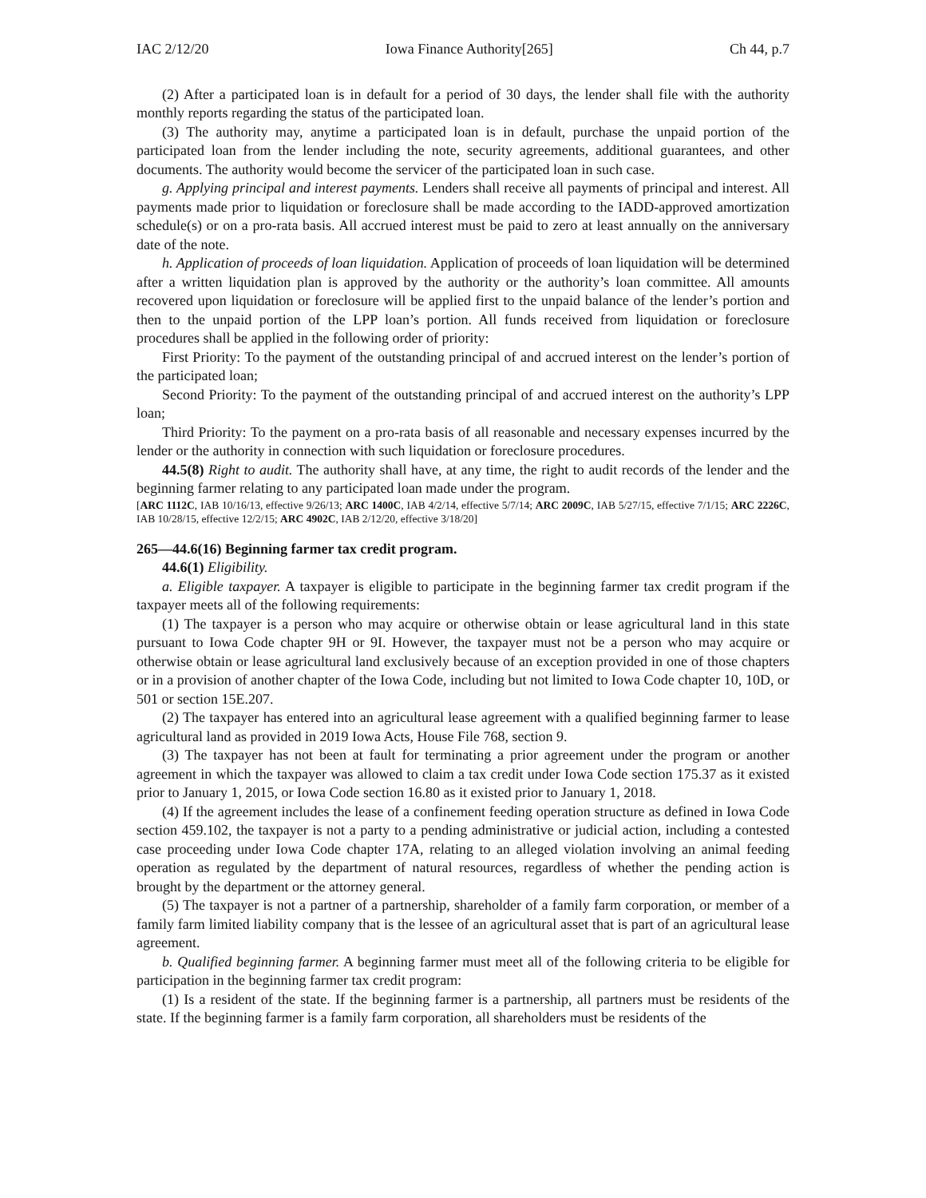IAC 2/12/20 Iowa Finance Authority[265] Ch 44, p.7
(2) After a participated loan is in default for a period of 30 days, the lender shall file with the authority monthly reports regarding the status of the participated loan.
(3) The authority may, anytime a participated loan is in default, purchase the unpaid portion of the participated loan from the lender including the note, security agreements, additional guarantees, and other documents. The authority would become the servicer of the participated loan in such case.
g. Applying principal and interest payments. Lenders shall receive all payments of principal and interest. All payments made prior to liquidation or foreclosure shall be made according to the IADD-approved amortization schedule(s) or on a pro-rata basis. All accrued interest must be paid to zero at least annually on the anniversary date of the note.
h. Application of proceeds of loan liquidation. Application of proceeds of loan liquidation will be determined after a written liquidation plan is approved by the authority or the authority’s loan committee. All amounts recovered upon liquidation or foreclosure will be applied first to the unpaid balance of the lender’s portion and then to the unpaid portion of the LPP loan’s portion. All funds received from liquidation or foreclosure procedures shall be applied in the following order of priority:
First Priority: To the payment of the outstanding principal of and accrued interest on the lender’s portion of the participated loan;
Second Priority: To the payment of the outstanding principal of and accrued interest on the authority’s LPP loan;
Third Priority: To the payment on a pro-rata basis of all reasonable and necessary expenses incurred by the lender or the authority in connection with such liquidation or foreclosure procedures.
44.5(8) Right to audit. The authority shall have, at any time, the right to audit records of the lender and the beginning farmer relating to any participated loan made under the program.
[ARC 1112C, IAB 10/16/13, effective 9/26/13; ARC 1400C, IAB 4/2/14, effective 5/7/14; ARC 2009C, IAB 5/27/15, effective 7/1/15; ARC 2226C, IAB 10/28/15, effective 12/2/15; ARC 4902C, IAB 2/12/20, effective 3/18/20]
265—44.6(16) Beginning farmer tax credit program.
44.6(1) Eligibility.
a. Eligible taxpayer. A taxpayer is eligible to participate in the beginning farmer tax credit program if the taxpayer meets all of the following requirements:
(1) The taxpayer is a person who may acquire or otherwise obtain or lease agricultural land in this state pursuant to Iowa Code chapter 9H or 9I. However, the taxpayer must not be a person who may acquire or otherwise obtain or lease agricultural land exclusively because of an exception provided in one of those chapters or in a provision of another chapter of the Iowa Code, including but not limited to Iowa Code chapter 10, 10D, or 501 or section 15E.207.
(2) The taxpayer has entered into an agricultural lease agreement with a qualified beginning farmer to lease agricultural land as provided in 2019 Iowa Acts, House File 768, section 9.
(3) The taxpayer has not been at fault for terminating a prior agreement under the program or another agreement in which the taxpayer was allowed to claim a tax credit under Iowa Code section 175.37 as it existed prior to January 1, 2015, or Iowa Code section 16.80 as it existed prior to January 1, 2018.
(4) If the agreement includes the lease of a confinement feeding operation structure as defined in Iowa Code section 459.102, the taxpayer is not a party to a pending administrative or judicial action, including a contested case proceeding under Iowa Code chapter 17A, relating to an alleged violation involving an animal feeding operation as regulated by the department of natural resources, regardless of whether the pending action is brought by the department or the attorney general.
(5) The taxpayer is not a partner of a partnership, shareholder of a family farm corporation, or member of a family farm limited liability company that is the lessee of an agricultural asset that is part of an agricultural lease agreement.
b. Qualified beginning farmer. A beginning farmer must meet all of the following criteria to be eligible for participation in the beginning farmer tax credit program:
(1) Is a resident of the state. If the beginning farmer is a partnership, all partners must be residents of the state. If the beginning farmer is a family farm corporation, all shareholders must be residents of the